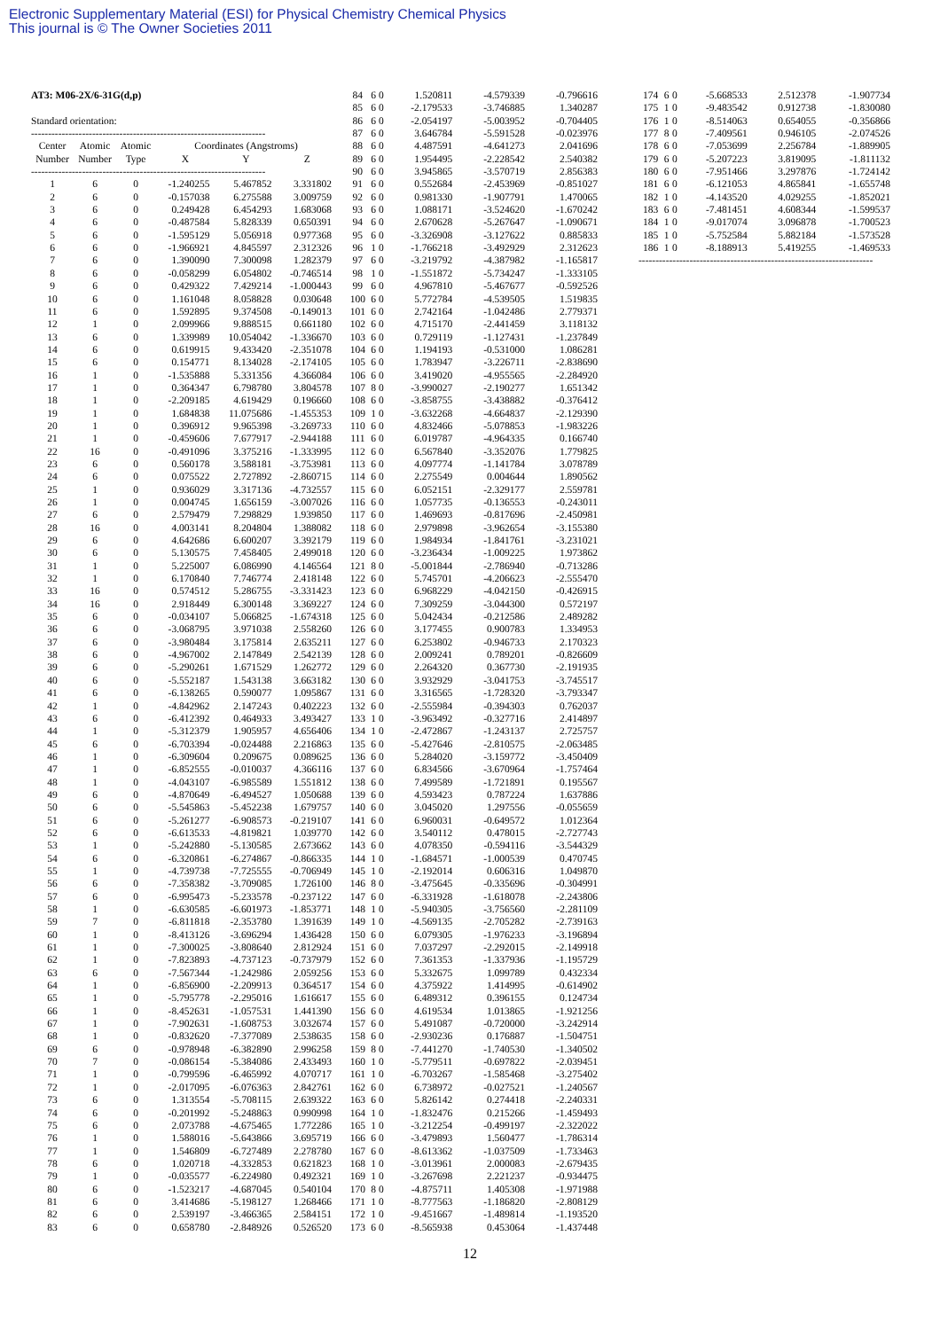Electronic Supplementary Material (ESI) for Physical Chemistry Chemical Physics
This journal is © The Owner Societies 2011
| AT3: M06-2X/6-31G(d,p) | | | | | |
| Standard orientation: | | | | | |
| --------------------------------------------------------------------- | | | | | |
| Center | Atomic | Atomic | Coordinates (Angstroms) | | |
| Number | Number | Type | X | Y | Z |
| --------------------------------------------------------------------- | | | | | |
| 1 | 6 | 0 | -1.240255 | 5.467852 | 3.331802 |
| 2 | 6 | 0 | -0.157038 | 6.275588 | 3.009759 |
| 3 | 6 | 0 | 0.249428 | 6.454293 | 1.683068 |
| 4 | 6 | 0 | -0.487584 | 5.828339 | 0.650391 |
| 5 | 6 | 0 | -1.595129 | 5.056918 | 0.977368 |
| 6 | 6 | 0 | -1.966921 | 4.845597 | 2.312326 |
| 7 | 6 | 0 | 1.390090 | 7.300098 | 1.282379 |
| 8 | 6 | 0 | -0.058299 | 6.054802 | -0.746514 |
| 9 | 6 | 0 | 0.429322 | 7.429214 | -1.000443 |
| 10 | 6 | 0 | 1.161048 | 8.058828 | 0.030648 |
| 11 | 6 | 0 | 1.592895 | 9.374508 | -0.149013 |
| 12 | 1 | 0 | 2.099966 | 9.888515 | 0.661180 |
| 13 | 6 | 0 | 1.339989 | 10.054042 | -1.336670 |
| 14 | 6 | 0 | 0.619915 | 9.433420 | -2.351078 |
| 15 | 6 | 0 | 0.154771 | 8.134028 | -2.174105 |
| 16 | 1 | 0 | -1.535888 | 5.331356 | 4.366084 |
| 17 | 1 | 0 | 0.364347 | 6.798780 | 3.804578 |
| 18 | 1 | 0 | -2.209185 | 4.619429 | 0.196660 |
| 19 | 1 | 0 | 1.684838 | 11.075686 | -1.455353 |
| 20 | 1 | 0 | 0.396912 | 9.965398 | -3.269733 |
| 21 | 1 | 0 | -0.459606 | 7.677917 | -2.944188 |
| 22 | 16 | 0 | -0.491096 | 3.375216 | -1.333995 |
| 23 | 6 | 0 | 0.560178 | 3.588181 | -3.753981 |
| 24 | 6 | 0 | 0.075522 | 2.727892 | -2.860715 |
| 25 | 1 | 0 | 0.936029 | 3.317136 | -4.732557 |
| 26 | 1 | 0 | 0.004745 | 1.656159 | -3.007026 |
| 27 | 6 | 0 | 2.579479 | 7.298829 | 1.939850 |
| 28 | 16 | 0 | 4.003141 | 8.204804 | 1.388082 |
| 29 | 6 | 0 | 4.642686 | 6.600207 | 3.392179 |
| 30 | 6 | 0 | 5.130575 | 7.458405 | 2.499018 |
| 31 | 1 | 0 | 5.225007 | 6.086990 | 4.146564 |
| 32 | 1 | 0 | 6.170840 | 7.746774 | 2.418148 |
| 33 | 16 | 0 | 0.574512 | 5.286755 | -3.331423 |
| 34 | 16 | 0 | 2.918449 | 6.300148 | 3.369227 |
| 35 | 6 | 0 | -0.034107 | 5.066825 | -1.674318 |
| 36 | 6 | 0 | -3.068795 | 3.971038 | 2.558260 |
| 37 | 6 | 0 | -3.980484 | 3.175814 | 2.635211 |
| 38 | 6 | 0 | -4.967002 | 2.147849 | 2.542139 |
| 39 | 6 | 0 | -5.290261 | 1.671529 | 1.262772 |
| 40 | 6 | 0 | -5.552187 | 1.543138 | 3.663182 |
| 41 | 6 | 0 | -6.138265 | 0.590077 | 1.095867 |
| 42 | 1 | 0 | -4.842962 | 2.147243 | 0.402223 |
| 43 | 6 | 0 | -6.412392 | 0.464933 | 3.493427 |
| 44 | 1 | 0 | -5.312379 | 1.905957 | 4.656406 |
| 45 | 6 | 0 | -6.703394 | -0.024488 | 2.216863 |
| 46 | 1 | 0 | -6.309604 | 0.209675 | 0.089625 |
| 47 | 1 | 0 | -6.852555 | -0.010037 | 4.366116 |
| 48 | 1 | 0 | -4.043107 | -6.985589 | 1.551812 |
| 49 | 6 | 0 | -4.870649 | -6.494527 | 1.050688 |
| 50 | 6 | 0 | -5.545863 | -5.452238 | 1.679757 |
| 51 | 6 | 0 | -5.261277 | -6.908573 | -0.219107 |
| 52 | 6 | 0 | -6.613533 | -4.819821 | 1.039770 |
| 53 | 1 | 0 | -5.242880 | -5.130585 | 2.673662 |
| 54 | 6 | 0 | -6.320861 | -6.274867 | -0.866335 |
| 55 | 1 | 0 | -4.739738 | -7.725555 | -0.706949 |
| 56 | 6 | 0 | -7.358382 | -3.709085 | 1.726100 |
| 57 | 6 | 0 | -6.995473 | -5.233578 | -0.237122 |
| 58 | 1 | 0 | -6.630585 | -6.601973 | -1.853771 |
| 59 | 7 | 0 | -6.811818 | -2.353780 | 1.391639 |
| 60 | 1 | 0 | -8.413126 | -3.696294 | 1.436428 |
| 61 | 1 | 0 | -7.300025 | -3.808640 | 2.812924 |
| 62 | 1 | 0 | -7.823893 | -4.737123 | -0.737979 |
| 63 | 6 | 0 | -7.567344 | -1.242986 | 2.059256 |
| 64 | 1 | 0 | -6.856900 | -2.209913 | 0.364517 |
| 65 | 1 | 0 | -5.795778 | -2.295016 | 1.616617 |
| 66 | 1 | 0 | -8.452631 | -1.057531 | 1.441390 |
| 67 | 1 | 0 | -7.902631 | -1.608753 | 3.032674 |
| 68 | 1 | 0 | -0.832620 | -7.377089 | 2.538635 |
| 69 | 6 | 0 | -0.978948 | -6.382890 | 2.996258 |
| 70 | 7 | 0 | -0.086154 | -5.384086 | 2.433493 |
| 71 | 1 | 0 | -0.799596 | -6.465992 | 4.070717 |
| 72 | 1 | 0 | -2.017095 | -6.076363 | 2.842761 |
| 73 | 6 | 0 | 1.313554 | -5.708115 | 2.639322 |
| 74 | 6 | 0 | -0.201992 | -5.248863 | 0.990998 |
| 75 | 6 | 0 | 2.073788 | -4.675465 | 1.772286 |
| 76 | 1 | 0 | 1.588016 | -5.643866 | 3.695719 |
| 77 | 1 | 0 | 1.546809 | -6.727489 | 2.278780 |
| 78 | 6 | 0 | 1.020718 | -4.332853 | 0.621823 |
| 79 | 1 | 0 | -0.035577 | -6.224980 | 0.492321 |
| 80 | 6 | 0 | -1.523217 | -4.687045 | 0.540104 |
| 81 | 6 | 0 | 3.414686 | -5.198127 | 1.268466 |
| 82 | 6 | 0 | 2.539197 | -3.466365 | 2.584151 |
| 83 | 6 | 0 | 0.658780 | -2.848926 | 0.526520 |
| 84 | 6 | 0 | 1.520811 | -4.579339 | -0.796616 |
| 85 | 6 | 0 | -2.179533 | -3.746885 | 1.340287 |
| 86 | 6 | 0 | -2.054197 | -5.003952 | -0.704405 |
| 87 | 6 | 0 | 3.646784 | -5.591528 | -0.023976 |
| 88 | 6 | 0 | 4.487591 | -4.641273 | 2.041696 |
| 89 | 6 | 0 | 1.954495 | -2.228542 | 2.540382 |
| 90 | 6 | 0 | 3.945865 | -3.570719 | 2.856383 |
| 91 | 6 | 0 | 0.552684 | -2.453969 | -0.851027 |
| 92 | 6 | 0 | 0.981330 | -1.907791 | 1.470065 |
| 93 | 6 | 0 | 1.088171 | -3.524620 | -1.670242 |
| 94 | 6 | 0 | 2.670628 | -5.267647 | -1.090671 |
| 95 | 6 | 0 | -3.326908 | -3.127622 | 0.885833 |
| 96 | 1 | 0 | -1.766218 | -3.492929 | 2.312623 |
| 97 | 6 | 0 | -3.219792 | -4.387982 | -1.165817 |
| 98 | 1 | 0 | -1.551872 | -5.734247 | -1.333105 |
| 99 | 6 | 0 | 4.967810 | -5.467677 | -0.592526 |
| 100 | 6 | 0 | 5.772784 | -4.539505 | 1.519835 |
| 101 | 6 | 0 | 2.742164 | -1.042486 | 2.779371 |
| 102 | 6 | 0 | 4.715170 | -2.441459 | 3.118132 |
| 103 | 6 | 0 | 0.729119 | -1.127431 | -1.237849 |
| 104 | 6 | 0 | 1.194193 | -0.531000 | 1.086281 |
| 105 | 6 | 0 | 1.783947 | -3.226711 | -2.838690 |
| 106 | 6 | 0 | 3.419020 | -4.955565 | -2.284920 |
| 107 | 8 | 0 | -3.990027 | -2.190277 | 1.651342 |
| 108 | 6 | 0 | -3.858755 | -3.438882 | -0.376412 |
| 109 | 1 | 0 | -3.632268 | -4.664837 | -2.129390 |
| 110 | 6 | 0 | 4.832466 | -5.078853 | -1.983226 |
| 111 | 6 | 0 | 6.019787 | -4.964335 | 0.166740 |
| 112 | 6 | 0 | 6.567840 | -3.352076 | 1.779825 |
| 113 | 6 | 0 | 4.097774 | -1.141784 | 3.078789 |
| 114 | 6 | 0 | 2.275549 | 0.004644 | 1.890562 |
| 115 | 6 | 0 | 6.052151 | -2.329177 | 2.559781 |
| 116 | 6 | 0 | 1.057735 | -0.136553 | -0.243011 |
| 117 | 6 | 0 | 1.469693 | -0.817696 | -2.450981 |
| 118 | 6 | 0 | 2.979898 | -3.962654 | -3.155380 |
| 119 | 6 | 0 | 1.984934 | -1.841761 | -3.231021 |
| 120 | 6 | 0 | -3.236434 | -1.009225 | 1.973862 |
| 121 | 8 | 0 | -5.001844 | -2.786940 | -0.713286 |
| 122 | 6 | 0 | 5.745701 | -4.206623 | -2.555470 |
| 123 | 6 | 0 | 6.968229 | -4.042150 | -0.426915 |
| 124 | 6 | 0 | 7.309259 | -3.044300 | 0.572197 |
| 125 | 6 | 0 | 5.042434 | -0.212586 | 2.489282 |
| 126 | 6 | 0 | 3.177455 | 0.900783 | 1.334953 |
| 127 | 6 | 0 | 6.253802 | -0.946733 | 2.170323 |
| 128 | 6 | 0 | 2.009241 | 0.789201 | -0.826609 |
| 129 | 6 | 0 | 2.264320 | 0.367730 | -2.191935 |
| 130 | 6 | 0 | 3.932929 | -3.041753 | -3.745517 |
| 131 | 6 | 0 | 3.316565 | -1.728320 | -3.793347 |
| 132 | 6 | 0 | -2.555984 | -0.394303 | 0.762037 |
| 133 | 1 | 0 | -3.963492 | -0.327716 | 2.414897 |
| 134 | 1 | 0 | -2.472867 | -1.243137 | 2.725757 |
| 135 | 6 | 0 | -5.427646 | -2.810575 | -2.063485 |
| 136 | 6 | 0 | 5.284020 | -3.159772 | -3.450409 |
| 137 | 6 | 0 | 6.834566 | -3.670964 | -1.757464 |
| 138 | 6 | 0 | 7.499589 | -1.721891 | 0.195567 |
| 139 | 6 | 0 | 4.593423 | 0.787224 | 1.637886 |
| 140 | 6 | 0 | 3.045020 | 1.297556 | -0.055659 |
| 141 | 6 | 0 | 6.960031 | -0.649572 | 1.012364 |
| 142 | 6 | 0 | 3.540112 | 0.478015 | -2.727743 |
| 143 | 6 | 0 | 4.078350 | -0.594116 | -3.544329 |
| 144 | 1 | 0 | -1.684571 | -1.000539 | 0.470745 |
| 145 | 1 | 0 | -2.192014 | 0.606316 | 1.049870 |
| 146 | 8 | 0 | -3.475645 | -0.335696 | -0.304991 |
| 147 | 6 | 0 | -6.331928 | -1.618078 | -2.243806 |
| 148 | 1 | 0 | -5.940305 | -3.756560 | -2.281109 |
| 149 | 1 | 0 | -4.569135 | -2.705282 | -2.739163 |
| 150 | 6 | 0 | 6.079305 | -1.976233 | -3.196894 |
| 151 | 6 | 0 | 7.037297 | -2.292015 | -2.149918 |
| 152 | 6 | 0 | 7.361353 | -1.337936 | -1.195729 |
| 153 | 6 | 0 | 5.332675 | 1.099789 | 0.432334 |
| 154 | 6 | 0 | 4.375922 | 1.414995 | -0.614902 |
| 155 | 6 | 0 | 6.489312 | 0.396155 | 0.124734 |
| 156 | 6 | 0 | 4.619534 | 1.013865 | -1.921256 |
| 157 | 6 | 0 | 5.491087 | -0.720000 | -3.242914 |
| 158 | 6 | 0 | -2.930236 | 0.176887 | -1.504751 |
| 159 | 8 | 0 | -7.441270 | -1.740530 | -1.340502 |
| 160 | 1 | 0 | -5.779511 | -0.697822 | -2.039451 |
| 161 | 1 | 0 | -6.703267 | -1.585468 | -3.275402 |
| 162 | 6 | 0 | 6.738972 | -0.027521 | -1.240567 |
| 163 | 6 | 0 | 5.826142 | 0.274418 | -2.240331 |
| 164 | 1 | 0 | -1.832476 | 0.215266 | -1.459493 |
| 165 | 1 | 0 | -3.212254 | -0.499197 | -2.322022 |
| 166 | 6 | 0 | -3.479893 | 1.560477 | -1.786314 |
| 167 | 6 | 0 | -8.613362 | -1.037509 | -1.733463 |
| 168 | 1 | 0 | -3.013961 | 2.000083 | -2.679435 |
| 169 | 1 | 0 | -3.267698 | 2.221237 | -0.934475 |
| 170 | 8 | 0 | -4.875711 | 1.405308 | -1.971988 |
| 171 | 1 | 0 | -8.777563 | -1.186820 | -2.808129 |
| 172 | 1 | 0 | -9.451667 | -1.489814 | -1.193520 |
| 173 | 6 | 0 | -8.565938 | 0.453064 | -1.437448 |
| 174 | 6 | 0 | -5.668533 | 2.512378 | -1.907734 |
| 175 | 1 | 0 | -9.483542 | 0.912738 | -1.830080 |
| 176 | 1 | 0 | -8.514063 | 0.654055 | -0.356866 |
| 177 | 8 | 0 | -7.409561 | 0.946105 | -2.074526 |
| 178 | 6 | 0 | -7.053699 | 2.256784 | -1.889905 |
| 179 | 6 | 0 | -5.207223 | 3.819095 | -1.811132 |
| 180 | 6 | 0 | -7.951466 | 3.297876 | -1.724142 |
| 181 | 6 | 0 | -6.121053 | 4.865841 | -1.655748 |
| 182 | 1 | 0 | -4.143520 | 4.029255 | -1.852021 |
| 183 | 6 | 0 | -7.481451 | 4.608344 | -1.599537 |
| 184 | 1 | 0 | -9.017074 | 3.096878 | -1.700523 |
| 185 | 1 | 0 | -5.752584 | 5.882184 | -1.573528 |
| 186 | 1 | 0 | -8.188913 | 5.419255 | -1.469533 |
| --------------------------------------------------------------------- | | | | | |
12